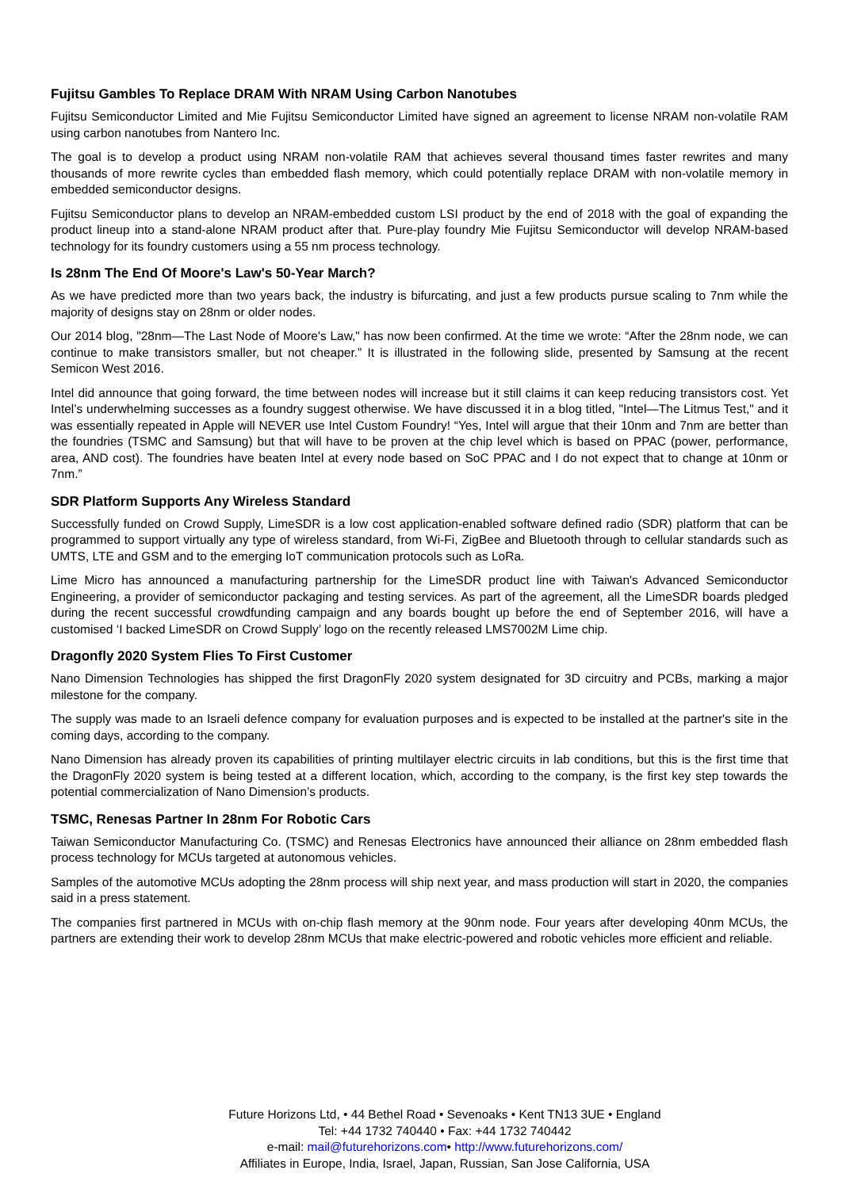Fujitsu Gambles To Replace DRAM With NRAM Using Carbon Nanotubes
Fujitsu Semiconductor Limited and Mie Fujitsu Semiconductor Limited have signed an agreement to license NRAM non-volatile RAM using carbon nanotubes from Nantero Inc.
The goal is to develop a product using NRAM non-volatile RAM that achieves several thousand times faster rewrites and many thousands of more rewrite cycles than embedded flash memory, which could potentially replace DRAM with non-volatile memory in embedded semiconductor designs.
Fujitsu Semiconductor plans to develop an NRAM-embedded custom LSI product by the end of 2018 with the goal of expanding the product lineup into a stand-alone NRAM product after that. Pure-play foundry Mie Fujitsu Semiconductor will develop NRAM-based technology for its foundry customers using a 55 nm process technology.
Is 28nm The End Of Moore's Law's 50-Year March?
As we have predicted more than two years back, the industry is bifurcating, and just a few products pursue scaling to 7nm while the majority of designs stay on 28nm or older nodes.
Our 2014 blog, "28nm—The Last Node of Moore's Law," has now been confirmed. At the time we wrote: “After the 28nm node, we can continue to make transistors smaller, but not cheaper.” It is illustrated in the following slide, presented by Samsung at the recent Semicon West 2016.
Intel did announce that going forward, the time between nodes will increase but it still claims it can keep reducing transistors cost. Yet Intel’s underwhelming successes as a foundry suggest otherwise. We have discussed it in a blog titled, "Intel—The Litmus Test," and it was essentially repeated in Apple will NEVER use Intel Custom Foundry! “Yes, Intel will argue that their 10nm and 7nm are better than the foundries (TSMC and Samsung) but that will have to be proven at the chip level which is based on PPAC (power, performance, area, AND cost). The foundries have beaten Intel at every node based on SoC PPAC and I do not expect that to change at 10nm or 7nm.”
SDR Platform Supports Any Wireless Standard
Successfully funded on Crowd Supply, LimeSDR is a low cost application-enabled software defined radio (SDR) platform that can be programmed to support virtually any type of wireless standard, from Wi-Fi, ZigBee and Bluetooth through to cellular standards such as UMTS, LTE and GSM and to the emerging IoT communication protocols such as LoRa.
Lime Micro has announced a manufacturing partnership for the LimeSDR product line with Taiwan's Advanced Semiconductor Engineering, a provider of semiconductor packaging and testing services. As part of the agreement, all the LimeSDR boards pledged during the recent successful crowdfunding campaign and any boards bought up before the end of September 2016, will have a customised ‘I backed LimeSDR on Crowd Supply’ logo on the recently released LMS7002M Lime chip.
Dragonfly 2020 System Flies To First Customer
Nano Dimension Technologies has shipped the first DragonFly 2020 system designated for 3D circuitry and PCBs, marking a major milestone for the company.
The supply was made to an Israeli defence company for evaluation purposes and is expected to be installed at the partner's site in the coming days, according to the company.
Nano Dimension has already proven its capabilities of printing multilayer electric circuits in lab conditions, but this is the first time that the DragonFly 2020 system is being tested at a different location, which, according to the company, is the first key step towards the potential commercialization of Nano Dimension’s products.
TSMC, Renesas Partner In 28nm For Robotic Cars
Taiwan Semiconductor Manufacturing Co. (TSMC) and Renesas Electronics have announced their alliance on 28nm embedded flash process technology for MCUs targeted at autonomous vehicles.
Samples of the automotive MCUs adopting the 28nm process will ship next year, and mass production will start in 2020, the companies said in a press statement.
The companies first partnered in MCUs with on-chip flash memory at the 90nm node. Four years after developing 40nm MCUs, the partners are extending their work to develop 28nm MCUs that make electric-powered and robotic vehicles more efficient and reliable.
Future Horizons Ltd, • 44 Bethel Road • Sevenoaks • Kent TN13 3UE • England
Tel: +44 1732 740440 • Fax: +44 1732 740442
e-mail: mail@futurehorizons.com• http://www.futurehorizons.com/
Affiliates in Europe, India, Israel, Japan, Russian, San Jose California, USA